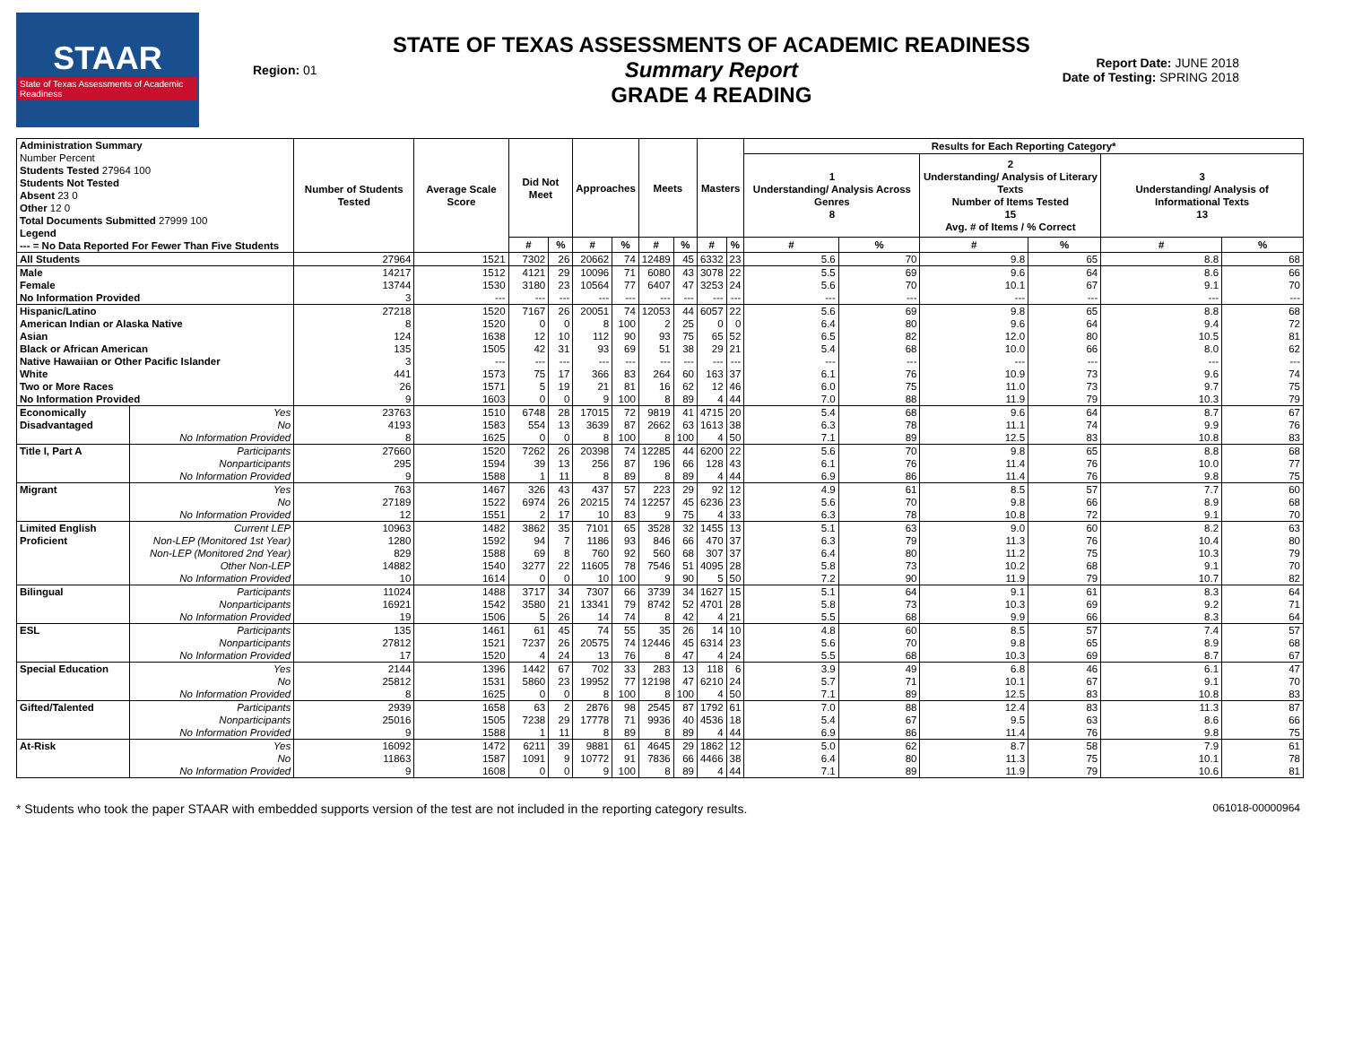STAAR
State of Texas Assessments of Academic Readiness
Region: 01
STATE OF TEXAS ASSESSMENTS OF ACADEMIC READINESS
Summary Report
GRADE 4 READING
Report Date: JUNE 2018
Date of Testing: SPRING 2018
| Administration Summary Number Percent Students Tested 27964 100 Students Not Tested Absent 23 0 Other 12 0 Total Documents Submitted 27999 100 Legend --- = No Data Reported For Fewer Than Five Students | | Number of Students Tested | Average Scale Score | Did Not Meet | | Approaches | | Meets | | Masters | | Results for Each Reporting Category* | | | | | |
| --- | --- | --- | --- | --- | --- | --- | --- | --- | --- | --- | --- | --- | --- | --- | --- | --- | --- |
| | | | | | | | | | | | | 1 Understanding/ Analysis Across Genres 8 | | 2 Understanding/ Analysis of Literary Texts Number of Items Tested 15 Avg. # of Items / % Correct | | 3 Understanding/ Analysis of Informational Texts 13 | |
| | | | | # | % | # | % | # | % | # | % | # | % | # | % | # | % |
| All Students | | 27964 | 1521 | 7302 | 26 | 20662 | 74 | 12489 | 45 | 6332 | 23 | 5.6 | 70 | 9.8 | 65 | 8.8 | 68 |
| Male | | 14217 | 1512 | 4121 | 29 | 10096 | 71 | 6080 | 43 | 3078 | 22 | 5.5 | 69 | 9.6 | 64 | 8.6 | 66 |
| Female | | 13744 | 1530 | 3180 | 23 | 10564 | 77 | 6407 | 47 | 3253 | 24 | 5.6 | 70 | 10.1 | 67 | 9.1 | 70 |
| No Information Provided | | 3 | --- | --- | --- | --- | --- | --- | --- | --- | --- | --- | --- | --- | --- | --- | --- |
| Hispanic/Latino | | 27218 | 1520 | 7167 | 26 | 20051 | 74 | 12053 | 44 | 6057 | 22 | 5.6 | 69 | 9.8 | 65 | 8.8 | 68 |
| American Indian or Alaska Native | | 8 | 1520 | 0 | 0 | 8 | 100 | 2 | 25 | 0 | 0 | 6.4 | 80 | 9.6 | 64 | 9.4 | 72 |
| Asian | | 124 | 1638 | 12 | 10 | 112 | 90 | 93 | 75 | 65 | 52 | 6.5 | 82 | 12.0 | 80 | 10.5 | 81 |
| Black or African American | | 135 | 1505 | 42 | 31 | 93 | 69 | 51 | 38 | 29 | 21 | 5.4 | 68 | 10.0 | 66 | 8.0 | 62 |
| Native Hawaiian or Other Pacific Islander | | 3 | --- | --- | --- | --- | --- | --- | --- | --- | --- | --- | --- | --- | --- | --- | --- |
| White | | 441 | 1573 | 75 | 17 | 366 | 83 | 264 | 60 | 163 | 37 | 6.1 | 76 | 10.9 | 73 | 9.6 | 74 |
| Two or More Races | | 26 | 1571 | 5 | 19 | 21 | 81 | 16 | 62 | 12 | 46 | 6.0 | 75 | 11.0 | 73 | 9.7 | 75 |
| No Information Provided | | 9 | 1603 | 0 | 0 | 9 | 100 | 8 | 89 | 4 | 44 | 7.0 | 88 | 11.9 | 79 | 10.3 | 79 |
| Economically | Yes | 23763 | 1510 | 6748 | 28 | 17015 | 72 | 9819 | 41 | 4715 | 20 | 5.4 | 68 | 9.6 | 64 | 8.7 | 67 |
| Disadvantaged | No | 4193 | 1583 | 554 | 13 | 3639 | 87 | 2662 | 63 | 1613 | 38 | 6.3 | 78 | 11.1 | 74 | 9.9 | 76 |
| | No Information Provided | 8 | 1625 | 0 | 0 | 8 | 100 | 8 | 100 | 4 | 50 | 7.1 | 89 | 12.5 | 83 | 10.8 | 83 |
| Title I, Part A | Participants | 27660 | 1520 | 7262 | 26 | 20398 | 74 | 12285 | 44 | 6200 | 22 | 5.6 | 70 | 9.8 | 65 | 8.8 | 68 |
| | Nonparticipants | 295 | 1594 | 39 | 13 | 256 | 87 | 196 | 66 | 128 | 43 | 6.1 | 76 | 11.4 | 76 | 10.0 | 77 |
| | No Information Provided | 9 | 1588 | 1 | 11 | 8 | 89 | 8 | 89 | 4 | 44 | 6.9 | 86 | 11.4 | 76 | 9.8 | 75 |
| Migrant | Yes | 763 | 1467 | 326 | 43 | 437 | 57 | 223 | 29 | 92 | 12 | 4.9 | 61 | 8.5 | 57 | 7.7 | 60 |
| | No | 27189 | 1522 | 6974 | 26 | 20215 | 74 | 12257 | 45 | 6236 | 23 | 5.6 | 70 | 9.8 | 66 | 8.9 | 68 |
| | No Information Provided | 12 | 1551 | 2 | 17 | 10 | 83 | 9 | 75 | 4 | 33 | 6.3 | 78 | 10.8 | 72 | 9.1 | 70 |
| Limited English | Current LEP | 10963 | 1482 | 3862 | 35 | 7101 | 65 | 3528 | 32 | 1455 | 13 | 5.1 | 63 | 9.0 | 60 | 8.2 | 63 |
| Proficient | Non-LEP (Monitored 1st Year) | 1280 | 1592 | 94 | 7 | 1186 | 93 | 846 | 66 | 470 | 37 | 6.3 | 79 | 11.3 | 76 | 10.4 | 80 |
| | Non-LEP (Monitored 2nd Year) | 829 | 1588 | 69 | 8 | 760 | 92 | 560 | 68 | 307 | 37 | 6.4 | 80 | 11.2 | 75 | 10.3 | 79 |
| | Other Non-LEP | 14882 | 1540 | 3277 | 22 | 11605 | 78 | 7546 | 51 | 4095 | 28 | 5.8 | 73 | 10.2 | 68 | 9.1 | 70 |
| | No Information Provided | 10 | 1614 | 0 | 0 | 10 | 100 | 9 | 90 | 5 | 50 | 7.2 | 90 | 11.9 | 79 | 10.7 | 82 |
| Bilingual | Participants | 11024 | 1488 | 3717 | 34 | 7307 | 66 | 3739 | 34 | 1627 | 15 | 5.1 | 64 | 9.1 | 61 | 8.3 | 64 |
| | Nonparticipants | 16921 | 1542 | 3580 | 21 | 13341 | 79 | 8742 | 52 | 4701 | 28 | 5.8 | 73 | 10.3 | 69 | 9.2 | 71 |
| | No Information Provided | 19 | 1506 | 5 | 26 | 14 | 74 | 8 | 42 | 4 | 21 | 5.5 | 68 | 9.9 | 66 | 8.3 | 64 |
| ESL | Participants | 135 | 1461 | 61 | 45 | 74 | 55 | 35 | 26 | 14 | 10 | 4.8 | 60 | 8.5 | 57 | 7.4 | 57 |
| | Nonparticipants | 27812 | 1521 | 7237 | 26 | 20575 | 74 | 12446 | 45 | 6314 | 23 | 5.6 | 70 | 9.8 | 65 | 8.9 | 68 |
| | No Information Provided | 17 | 1520 | 4 | 24 | 13 | 76 | 8 | 47 | 4 | 24 | 5.5 | 68 | 10.3 | 69 | 8.7 | 67 |
| Special Education | Yes | 2144 | 1396 | 1442 | 67 | 702 | 33 | 283 | 13 | 118 | 6 | 3.9 | 49 | 6.8 | 46 | 6.1 | 47 |
| | No | 25812 | 1531 | 5860 | 23 | 19952 | 77 | 12198 | 47 | 6210 | 24 | 5.7 | 71 | 10.1 | 67 | 9.1 | 70 |
| | No Information Provided | 8 | 1625 | 0 | 0 | 8 | 100 | 8 | 100 | 4 | 50 | 7.1 | 89 | 12.5 | 83 | 10.8 | 83 |
| Gifted/Talented | Participants | 2939 | 1658 | 63 | 2 | 2876 | 98 | 2545 | 87 | 1792 | 61 | 7.0 | 88 | 12.4 | 83 | 11.3 | 87 |
| | Nonparticipants | 25016 | 1505 | 7238 | 29 | 17778 | 71 | 9936 | 40 | 4536 | 18 | 5.4 | 67 | 9.5 | 63 | 8.6 | 66 |
| | No Information Provided | 9 | 1588 | 1 | 11 | 8 | 89 | 8 | 89 | 4 | 44 | 6.9 | 86 | 11.4 | 76 | 9.8 | 75 |
| At-Risk | Yes | 16092 | 1472 | 6211 | 39 | 9881 | 61 | 4645 | 29 | 1862 | 12 | 5.0 | 62 | 8.7 | 58 | 7.9 | 61 |
| | No | 11863 | 1587 | 1091 | 9 | 10772 | 91 | 7836 | 66 | 4466 | 38 | 6.4 | 80 | 11.3 | 75 | 10.1 | 78 |
| | No Information Provided | 9 | 1608 | 0 | 0 | 9 | 100 | 8 | 89 | 4 | 44 | 7.1 | 89 | 11.9 | 79 | 10.6 | 81 |
* Students who took the paper STAAR with embedded supports version of the test are not included in the reporting category results. 061018-00000964